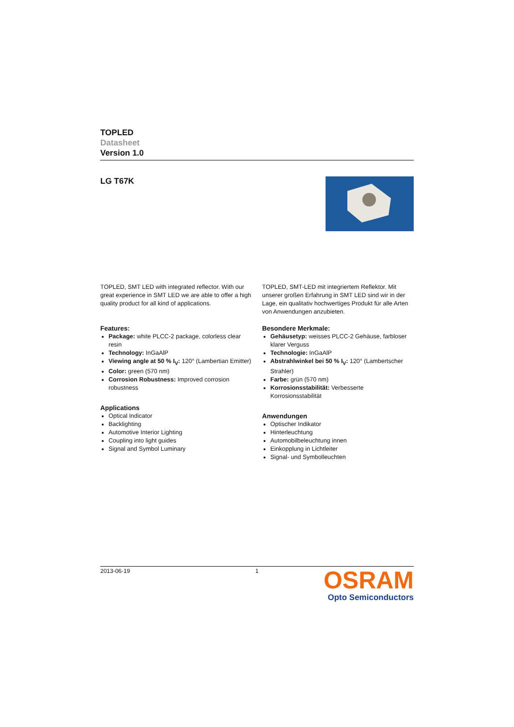TOPLED
Datasheet
Version 1.0
LG T67K
TOPLED, SMT LED with integrated reflector. With our great experience in SMT LED we are able to offer a high quality product for all kind of applications.
Features:
Package: white PLCC-2 package, colorless clear resin
Technology: InGaAlP
Viewing angle at 50 % I<sub>V</sub>: 120° (Lambertian Emitter)
Color: green (570 nm)
Corrosion Robustness: Improved corrosion robustness
Applications
Optical Indicator
Backlighting
Automotive Interior Lighting
Coupling into light guides
Signal and Symbol Luminary
TOPLED, SMT-LED mit integriertem Reflektor. Mit unserer großen Erfahrung in SMT LED sind wir in der Lage, ein qualitativ hochwertiges Produkt für alle Arten von Anwendungen anzubieten.
Besondere Merkmale:
Gehäusetyp: weisses PLCC-2 Gehäuse, farbloser klarer Verguss
Technologie: InGaAlP
Abstrahlwinkel bei 50 % I<sub>V</sub>: 120° (Lambertscher Strahler)
Farbe: grün (570 nm)
Korrosionsstabilität: Verbesserte Korrosionsstabilität
Anwendungen
Optischer Indikator
Hinterleuchtung
Automobilbeleuchtung innen
Einkopplung in Lichtleiter
Signal- und Symbolleuchten
2013-06-19 1
OSRAM
Opto Semiconductors